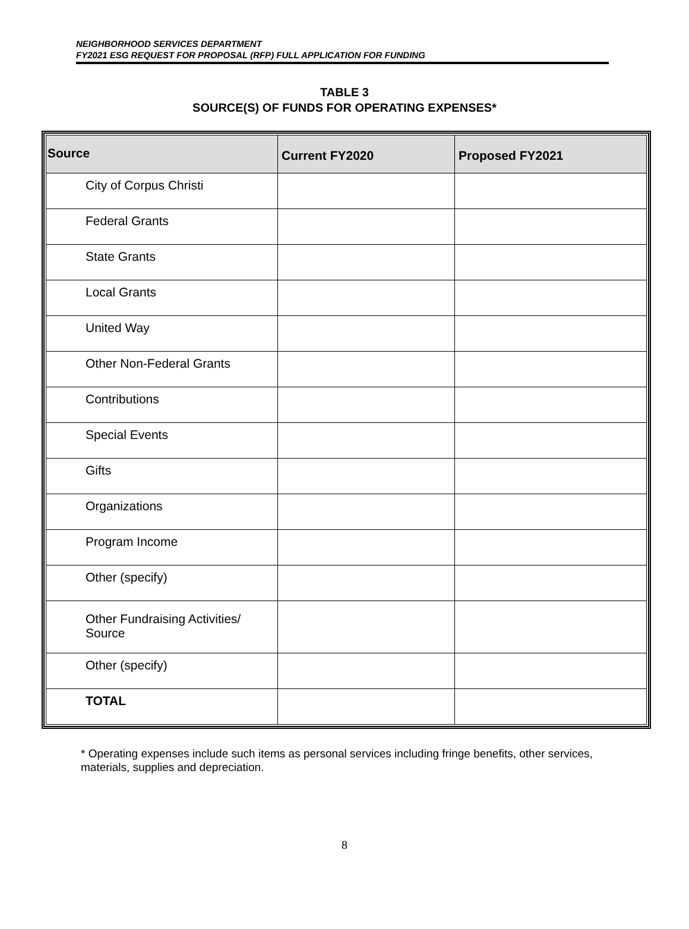NEIGHBORHOOD SERVICES DEPARTMENT
FY2021 ESG REQUEST FOR PROPOSAL (RFP) FULL APPLICATION FOR FUNDING
TABLE 3
SOURCE(S) OF FUNDS FOR OPERATING EXPENSES*
| Source | Current FY2020 | Proposed FY2021 |
| --- | --- | --- |
| City of Corpus Christi | | |
| Federal Grants | | |
| State Grants | | |
| Local Grants | | |
| United Way | | |
| Other Non-Federal Grants | | |
| Contributions | | |
| Special Events | | |
| Gifts | | |
| Organizations | | |
| Program Income | | |
| Other (specify) | | |
| Other Fundraising Activities/ Source | | |
| Other (specify) | | |
| TOTAL | | |
* Operating expenses include such items as personal services including fringe benefits, other services, materials, supplies and depreciation.
8